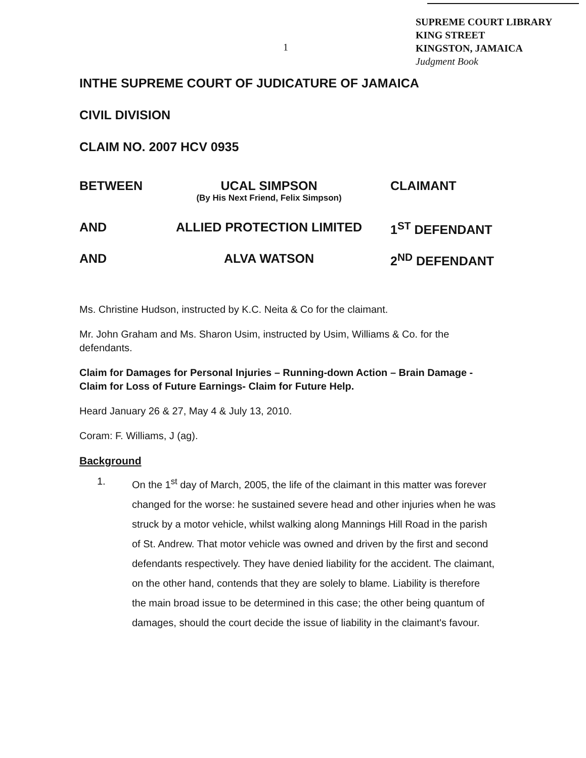SUPREME COURT LIBRARY
KING STREET
KINGSTON, JAMAICA
Judgment Book
1
INTHE SUPREME COURT OF JUDICATURE OF JAMAICA
CIVIL DIVISION
CLAIM NO. 2007 HCV 0935
| BETWEEN | UCAL SIMPSON (By His Next Friend, Felix Simpson) | CLAIMANT |
| AND | ALLIED PROTECTION LIMITED | 1<sup>ST</sup> DEFENDANT |
| AND | ALVA WATSON | 2<sup>ND</sup> DEFENDANT |
Ms. Christine Hudson, instructed by K.C. Neita & Co for the claimant.
Mr. John Graham and Ms. Sharon Usim, instructed by Usim, Williams & Co. for the defendants.
Claim for Damages for Personal Injuries – Running-down Action – Brain Damage - Claim for Loss of Future Earnings- Claim for Future Help.
Heard January 26 & 27, May 4 & July 13, 2010.
Coram: F. Williams, J (ag).
Background
1. On the 1<sup>st</sup> day of March, 2005, the life of the claimant in this matter was forever changed for the worse: he sustained severe head and other injuries when he was struck by a motor vehicle, whilst walking along Mannings Hill Road in the parish of St. Andrew. That motor vehicle was owned and driven by the first and second defendants respectively. They have denied liability for the accident. The claimant, on the other hand, contends that they are solely to blame. Liability is therefore the main broad issue to be determined in this case; the other being quantum of damages, should the court decide the issue of liability in the claimant's favour.